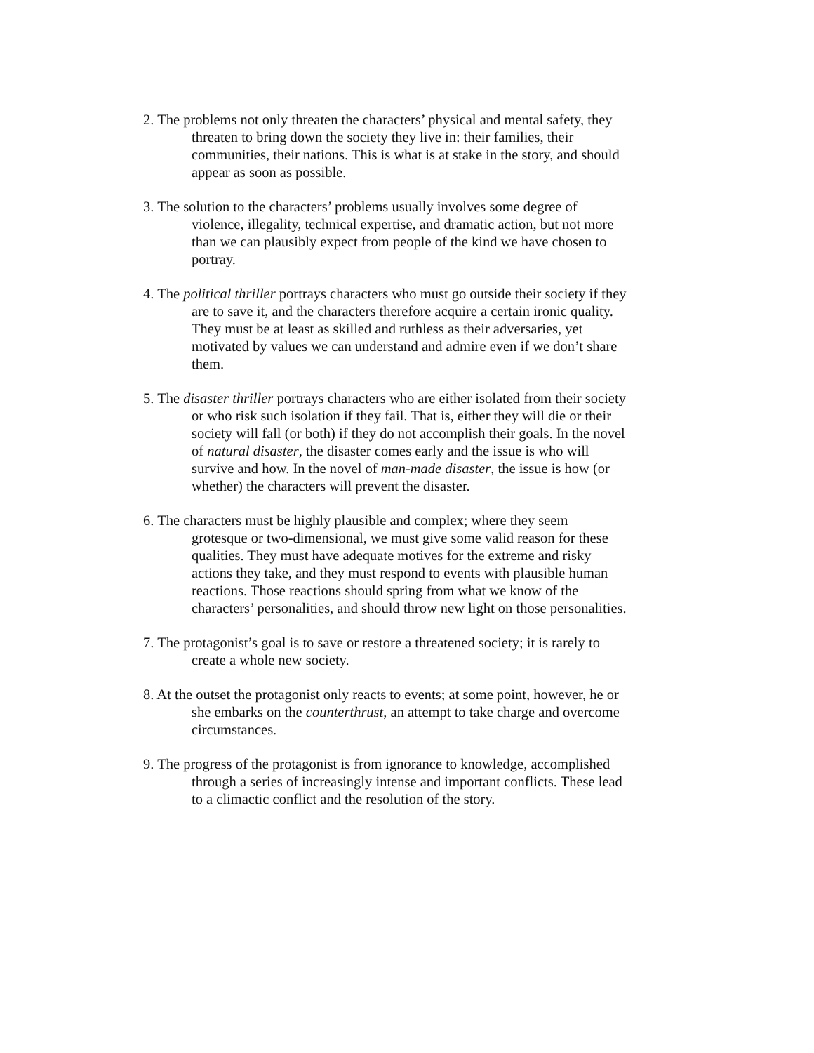2. The problems not only threaten the characters’ physical and mental safety, they threaten to bring down the society they live in: their families, their communities, their nations. This is what is at stake in the story, and should appear as soon as possible.
3. The solution to the characters’ problems usually involves some degree of violence, illegality, technical expertise, and dramatic action, but not more than we can plausibly expect from people of the kind we have chosen to portray.
4. The political thriller portrays characters who must go outside their society if they are to save it, and the characters therefore acquire a certain ironic quality. They must be at least as skilled and ruthless as their adversaries, yet motivated by values we can understand and admire even if we don’t share them.
5. The disaster thriller portrays characters who are either isolated from their society or who risk such isolation if they fail. That is, either they will die or their society will fall (or both) if they do not accomplish their goals. In the novel of natural disaster, the disaster comes early and the issue is who will survive and how. In the novel of man-made disaster, the issue is how (or whether) the characters will prevent the disaster.
6. The characters must be highly plausible and complex; where they seem grotesque or two-dimensional, we must give some valid reason for these qualities. They must have adequate motives for the extreme and risky actions they take, and they must respond to events with plausible human reactions. Those reactions should spring from what we know of the characters’ personalities, and should throw new light on those personalities.
7. The protagonist’s goal is to save or restore a threatened society; it is rarely to create a whole new society.
8. At the outset the protagonist only reacts to events; at some point, however, he or she embarks on the counterthrust, an attempt to take charge and overcome circumstances.
9. The progress of the protagonist is from ignorance to knowledge, accomplished through a series of increasingly intense and important conflicts. These lead to a climactic conflict and the resolution of the story.